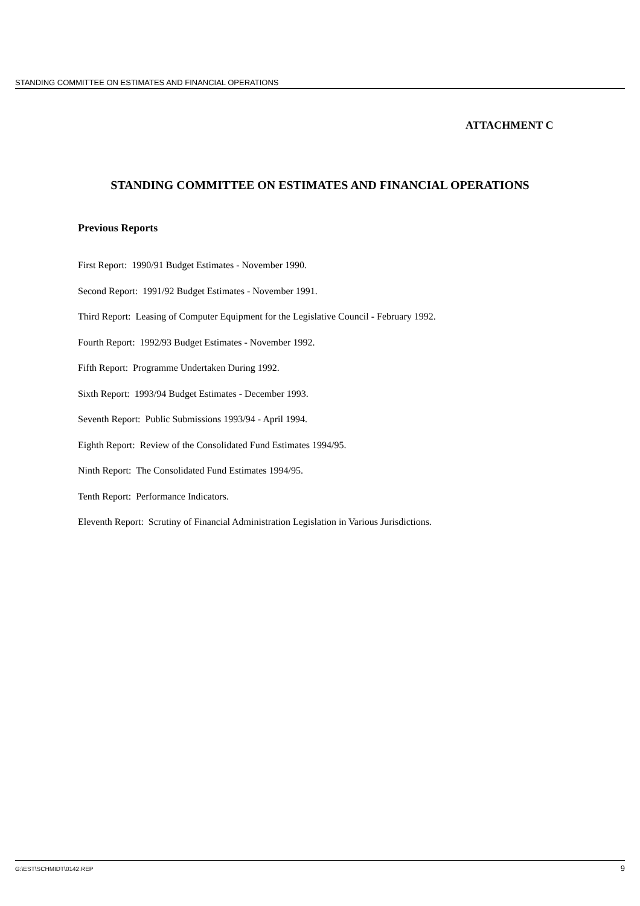STANDING COMMITTEE ON ESTIMATES AND FINANCIAL OPERATIONS
ATTACHMENT C
STANDING COMMITTEE ON ESTIMATES AND FINANCIAL OPERATIONS
Previous Reports
First Report: 1990/91 Budget Estimates - November 1990.
Second Report: 1991/92 Budget Estimates - November 1991.
Third Report: Leasing of Computer Equipment for the Legislative Council - February 1992.
Fourth Report: 1992/93 Budget Estimates - November 1992.
Fifth Report: Programme Undertaken During 1992.
Sixth Report: 1993/94 Budget Estimates - December 1993.
Seventh Report: Public Submissions 1993/94 - April 1994.
Eighth Report: Review of the Consolidated Fund Estimates 1994/95.
Ninth Report: The Consolidated Fund Estimates 1994/95.
Tenth Report: Performance Indicators.
Eleventh Report: Scrutiny of Financial Administration Legislation in Various Jurisdictions.
G:\EST\SCHMIDT\0142.REP 9